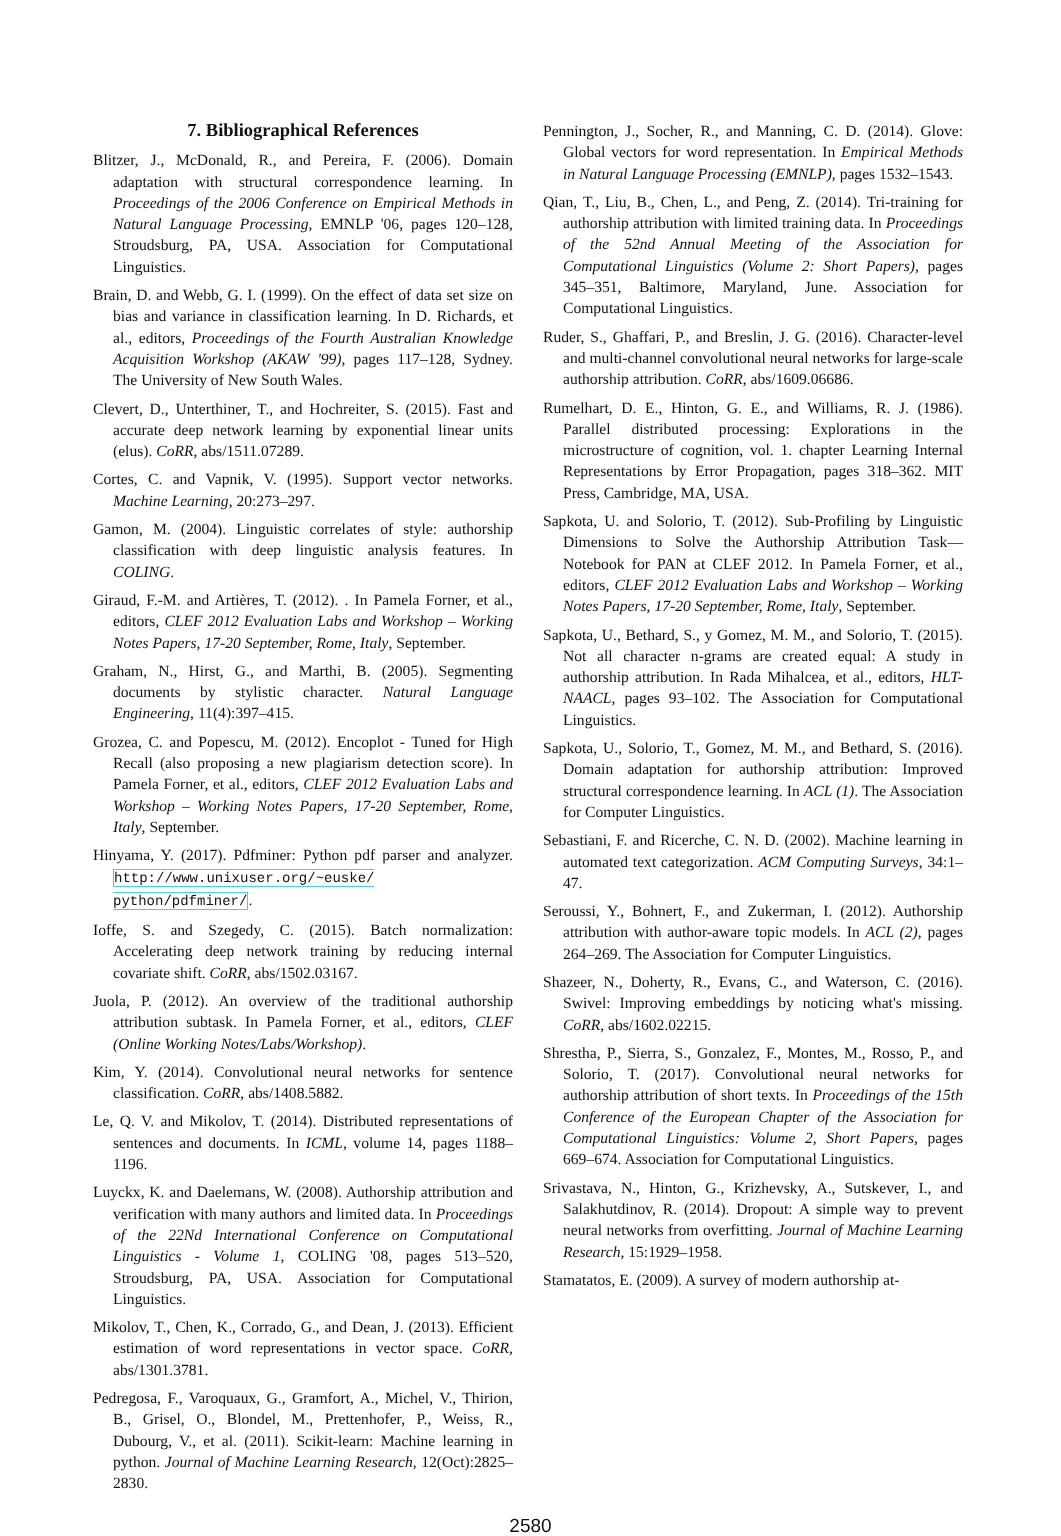7. Bibliographical References
Blitzer, J., McDonald, R., and Pereira, F. (2006). Domain adaptation with structural correspondence learning. In Proceedings of the 2006 Conference on Empirical Methods in Natural Language Processing, EMNLP '06, pages 120–128, Stroudsburg, PA, USA. Association for Computational Linguistics.
Brain, D. and Webb, G. I. (1999). On the effect of data set size on bias and variance in classification learning. In D. Richards, et al., editors, Proceedings of the Fourth Australian Knowledge Acquisition Workshop (AKAW '99), pages 117–128, Sydney. The University of New South Wales.
Clevert, D., Unterthiner, T., and Hochreiter, S. (2015). Fast and accurate deep network learning by exponential linear units (elus). CoRR, abs/1511.07289.
Cortes, C. and Vapnik, V. (1995). Support vector networks. Machine Learning, 20:273–297.
Gamon, M. (2004). Linguistic correlates of style: authorship classification with deep linguistic analysis features. In COLING.
Giraud, F.-M. and Artières, T. (2012). . In Pamela Forner, et al., editors, CLEF 2012 Evaluation Labs and Workshop – Working Notes Papers, 17-20 September, Rome, Italy, September.
Graham, N., Hirst, G., and Marthi, B. (2005). Segmenting documents by stylistic character. Natural Language Engineering, 11(4):397–415.
Grozea, C. and Popescu, M. (2012). Encoplot - Tuned for High Recall (also proposing a new plagiarism detection score). In Pamela Forner, et al., editors, CLEF 2012 Evaluation Labs and Workshop – Working Notes Papers, 17-20 September, Rome, Italy, September.
Hinyama, Y. (2017). Pdfminer: Python pdf parser and analyzer. http://www.unixuser.org/~euske/ python/pdfminer/.
Ioffe, S. and Szegedy, C. (2015). Batch normalization: Accelerating deep network training by reducing internal covariate shift. CoRR, abs/1502.03167.
Juola, P. (2012). An overview of the traditional authorship attribution subtask. In Pamela Forner, et al., editors, CLEF (Online Working Notes/Labs/Workshop).
Kim, Y. (2014). Convolutional neural networks for sentence classification. CoRR, abs/1408.5882.
Le, Q. V. and Mikolov, T. (2014). Distributed representations of sentences and documents. In ICML, volume 14, pages 1188–1196.
Luyckx, K. and Daelemans, W. (2008). Authorship attribution and verification with many authors and limited data. In Proceedings of the 22Nd International Conference on Computational Linguistics - Volume 1, COLING '08, pages 513–520, Stroudsburg, PA, USA. Association for Computational Linguistics.
Mikolov, T., Chen, K., Corrado, G., and Dean, J. (2013). Efficient estimation of word representations in vector space. CoRR, abs/1301.3781.
Pedregosa, F., Varoquaux, G., Gramfort, A., Michel, V., Thirion, B., Grisel, O., Blondel, M., Prettenhofer, P., Weiss, R., Dubourg, V., et al. (2011). Scikit-learn: Machine learning in python. Journal of Machine Learning Research, 12(Oct):2825–2830.
Pennington, J., Socher, R., and Manning, C. D. (2014). Glove: Global vectors for word representation. In Empirical Methods in Natural Language Processing (EMNLP), pages 1532–1543.
Qian, T., Liu, B., Chen, L., and Peng, Z. (2014). Tri-training for authorship attribution with limited training data. In Proceedings of the 52nd Annual Meeting of the Association for Computational Linguistics (Volume 2: Short Papers), pages 345–351, Baltimore, Maryland, June. Association for Computational Linguistics.
Ruder, S., Ghaffari, P., and Breslin, J. G. (2016). Character-level and multi-channel convolutional neural networks for large-scale authorship attribution. CoRR, abs/1609.06686.
Rumelhart, D. E., Hinton, G. E., and Williams, R. J. (1986). Parallel distributed processing: Explorations in the microstructure of cognition, vol. 1. chapter Learning Internal Representations by Error Propagation, pages 318–362. MIT Press, Cambridge, MA, USA.
Sapkota, U. and Solorio, T. (2012). Sub-Profiling by Linguistic Dimensions to Solve the Authorship Attribution Task—Notebook for PAN at CLEF 2012. In Pamela Forner, et al., editors, CLEF 2012 Evaluation Labs and Workshop – Working Notes Papers, 17-20 September, Rome, Italy, September.
Sapkota, U., Bethard, S., y Gomez, M. M., and Solorio, T. (2015). Not all character n-grams are created equal: A study in authorship attribution. In Rada Mihalcea, et al., editors, HLT-NAACL, pages 93–102. The Association for Computational Linguistics.
Sapkota, U., Solorio, T., Gomez, M. M., and Bethard, S. (2016). Domain adaptation for authorship attribution: Improved structural correspondence learning. In ACL (1). The Association for Computer Linguistics.
Sebastiani, F. and Ricerche, C. N. D. (2002). Machine learning in automated text categorization. ACM Computing Surveys, 34:1–47.
Seroussi, Y., Bohnert, F., and Zukerman, I. (2012). Authorship attribution with author-aware topic models. In ACL (2), pages 264–269. The Association for Computer Linguistics.
Shazeer, N., Doherty, R., Evans, C., and Waterson, C. (2016). Swivel: Improving embeddings by noticing what's missing. CoRR, abs/1602.02215.
Shrestha, P., Sierra, S., Gonzalez, F., Montes, M., Rosso, P., and Solorio, T. (2017). Convolutional neural networks for authorship attribution of short texts. In Proceedings of the 15th Conference of the European Chapter of the Association for Computational Linguistics: Volume 2, Short Papers, pages 669–674. Association for Computational Linguistics.
Srivastava, N., Hinton, G., Krizhevsky, A., Sutskever, I., and Salakhutdinov, R. (2014). Dropout: A simple way to prevent neural networks from overfitting. Journal of Machine Learning Research, 15:1929–1958.
Stamatatos, E. (2009). A survey of modern authorship at-
2580